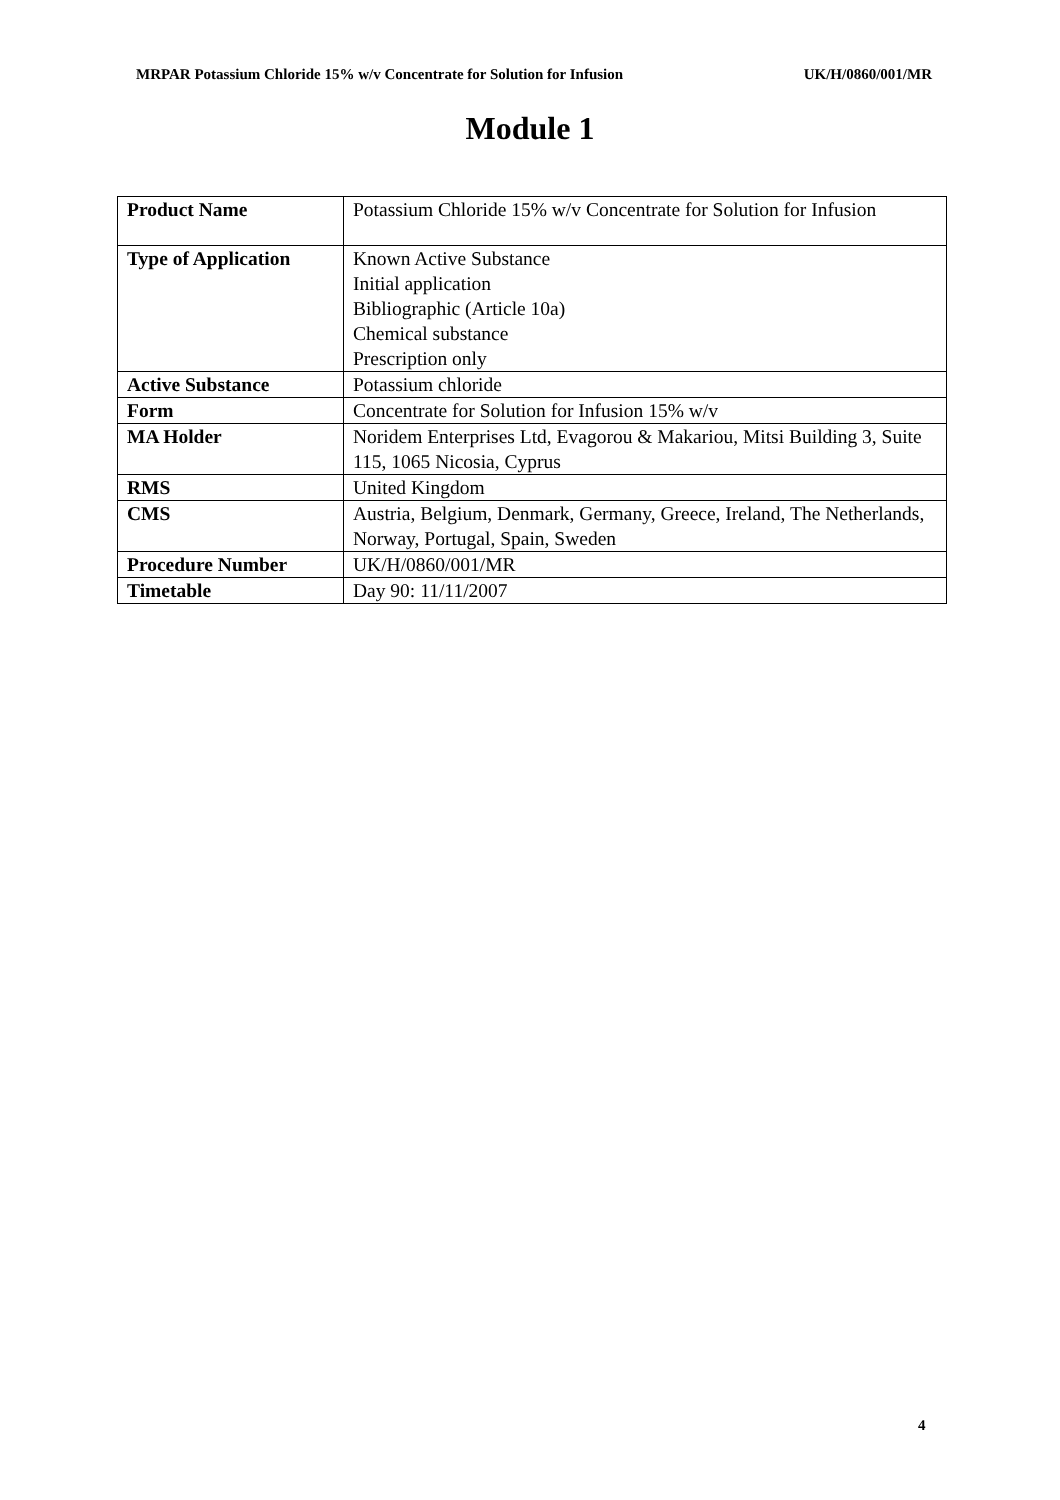MRPAR Potassium Chloride 15% w/v Concentrate for Solution for Infusion UK/H/0860/001/MR
Module 1
| Product Name | Potassium Chloride 15% w/v Concentrate for Solution for Infusion |
| Type of Application | Known Active Substance Initial application Bibliographic (Article 10a) Chemical substance Prescription only |
| Active Substance | Potassium chloride |
| Form | Concentrate for Solution for Infusion 15% w/v |
| MA Holder | Noridem Enterprises Ltd, Evagorou & Makariou, Mitsi Building 3, Suite 115, 1065 Nicosia, Cyprus |
| RMS | United Kingdom |
| CMS | Austria, Belgium, Denmark, Germany, Greece, Ireland, The Netherlands, Norway, Portugal, Spain, Sweden |
| Procedure Number | UK/H/0860/001/MR |
| Timetable | Day 90: 11/11/2007 |
4